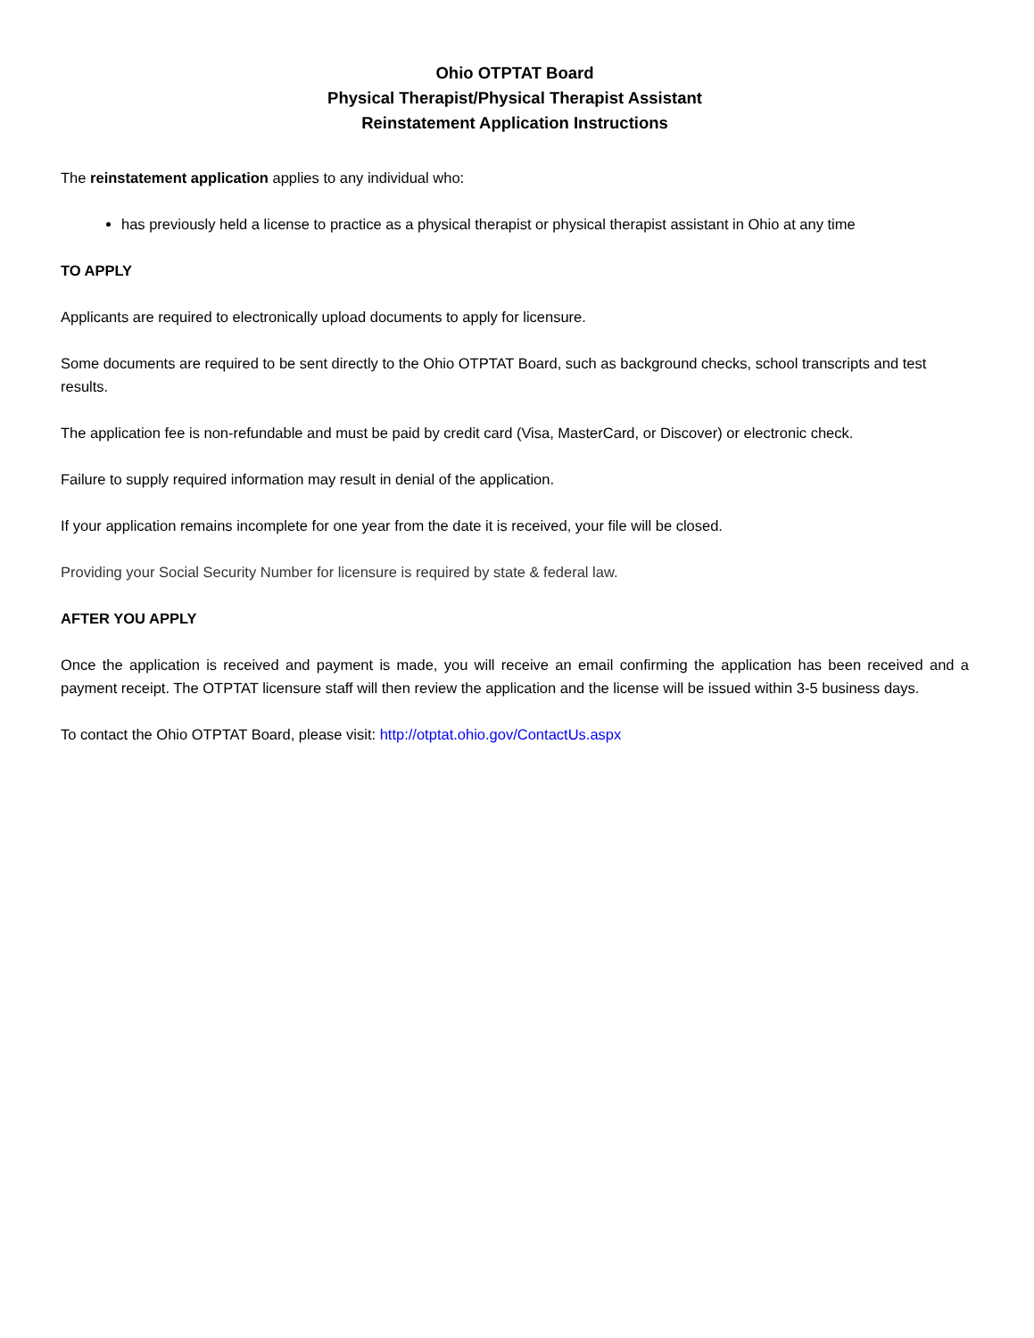Ohio OTPTAT Board
Physical Therapist/Physical Therapist Assistant
Reinstatement Application Instructions
The reinstatement application applies to any individual who:
has previously held a license to practice as a physical therapist or physical therapist assistant in Ohio at any time
TO APPLY
Applicants are required to electronically upload documents to apply for licensure.
Some documents are required to be sent directly to the Ohio OTPTAT Board, such as background checks, school transcripts and test results.
The application fee is non-refundable and must be paid by credit card (Visa, MasterCard, or Discover) or electronic check.
Failure to supply required information may result in denial of the application.
If your application remains incomplete for one year from the date it is received, your file will be closed.
Providing your Social Security Number for licensure is required by state & federal law.
AFTER YOU APPLY
Once the application is received and payment is made, you will receive an email confirming the application has been received and a payment receipt. The OTPTAT licensure staff will then review the application and the license will be issued within 3-5 business days.
To contact the Ohio OTPTAT Board, please visit: http://otptat.ohio.gov/ContactUs.aspx